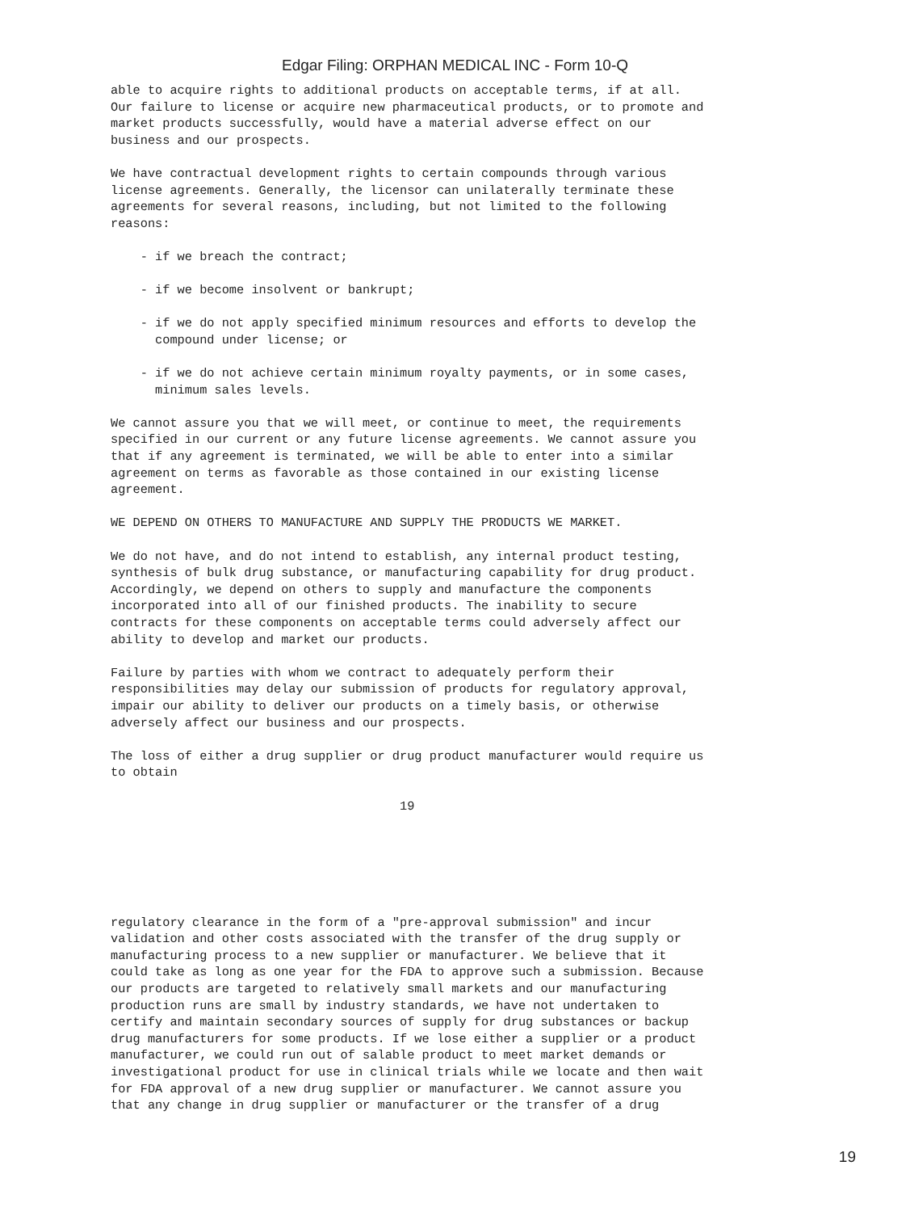Edgar Filing: ORPHAN MEDICAL INC - Form 10-Q
able to acquire rights to additional products on acceptable terms, if at all.
Our failure to license or acquire new pharmaceutical products, or to promote and
market products successfully, would have a material adverse effect on our
business and our prospects.

We have contractual development rights to certain compounds through various
license agreements. Generally, the licensor can unilaterally terminate these
agreements for several reasons, including, but not limited to the following
reasons:

    - if we breach the contract;

    - if we become insolvent or bankrupt;

    - if we do not apply specified minimum resources and efforts to develop the
      compound under license; or

    - if we do not achieve certain minimum royalty payments, or in some cases,
      minimum sales levels.

We cannot assure you that we will meet, or continue to meet, the requirements
specified in our current or any future license agreements. We cannot assure you
that if any agreement is terminated, we will be able to enter into a similar
agreement on terms as favorable as those contained in our existing license
agreement.

WE DEPEND ON OTHERS TO MANUFACTURE AND SUPPLY THE PRODUCTS WE MARKET.

We do not have, and do not intend to establish, any internal product testing,
synthesis of bulk drug substance, or manufacturing capability for drug product.
Accordingly, we depend on others to supply and manufacture the components
incorporated into all of our finished products. The inability to secure
contracts for these components on acceptable terms could adversely affect our
ability to develop and market our products.

Failure by parties with whom we contract to adequately perform their
responsibilities may delay our submission of products for regulatory approval,
impair our ability to deliver our products on a timely basis, or otherwise
adversely affect our business and our prospects.

The loss of either a drug supplier or drug product manufacturer would require us
to obtain

                                       19






regulatory clearance in the form of a "pre-approval submission" and incur
validation and other costs associated with the transfer of the drug supply or
manufacturing process to a new supplier or manufacturer. We believe that it
could take as long as one year for the FDA to approve such a submission. Because
our products are targeted to relatively small markets and our manufacturing
production runs are small by industry standards, we have not undertaken to
certify and maintain secondary sources of supply for drug substances or backup
drug manufacturers for some products. If we lose either a supplier or a product
manufacturer, we could run out of salable product to meet market demands or
investigational product for use in clinical trials while we locate and then wait
for FDA approval of a new drug supplier or manufacturer. We cannot assure you
that any change in drug supplier or manufacturer or the transfer of a drug
19